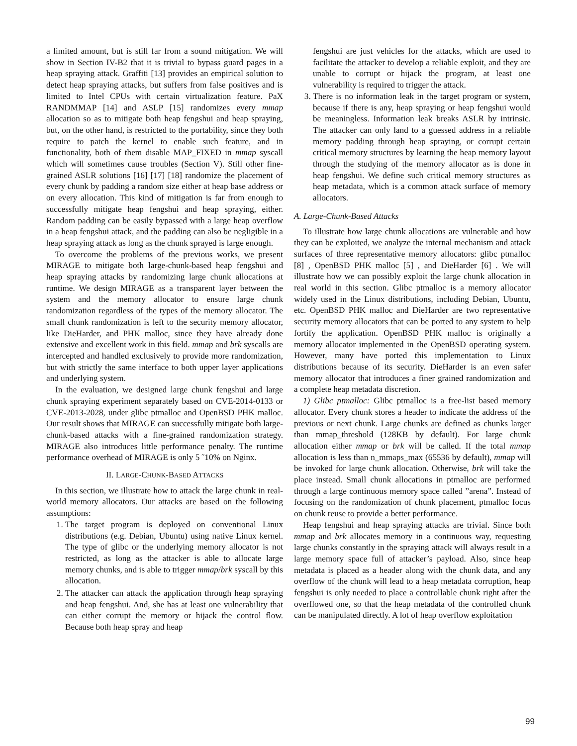a limited amount, but is still far from a sound mitigation. We will show in Section IV-B2 that it is trivial to bypass guard pages in a heap spraying attack. Graffiti [13] provides an empirical solution to detect heap spraying attacks, but suffers from false positives and is limited to Intel CPUs with certain virtualization feature. PaX RANDMMAP [14] and ASLP [15] randomizes every mmap allocation so as to mitigate both heap fengshui and heap spraying, but, on the other hand, is restricted to the portability, since they both require to patch the kernel to enable such feature, and in functionality, both of them disable MAP_FIXED in mmap syscall which will sometimes cause troubles (Section V). Still other fine-grained ASLR solutions [16] [17] [18] randomize the placement of every chunk by padding a random size either at heap base address or on every allocation. This kind of mitigation is far from enough to successfully mitigate heap fengshui and heap spraying, either. Random padding can be easily bypassed with a large heap overflow in a heap fengshui attack, and the padding can also be negligible in a heap spraying attack as long as the chunk sprayed is large enough.
To overcome the problems of the previous works, we present MIRAGE to mitigate both large-chunk-based heap fengshui and heap spraying attacks by randomizing large chunk allocations at runtime. We design MIRAGE as a transparent layer between the system and the memory allocator to ensure large chunk randomization regardless of the types of the memory allocator. The small chunk randomization is left to the security memory allocator, like DieHarder, and PHK malloc, since they have already done extensive and excellent work in this field. mmap and brk syscalls are intercepted and handled exclusively to provide more randomization, but with strictly the same interface to both upper layer applications and underlying system.
In the evaluation, we designed large chunk fengshui and large chunk spraying experiment separately based on CVE-2014-0133 or CVE-2013-2028, under glibc ptmalloc and OpenBSD PHK malloc. Our result shows that MIRAGE can successfully mitigate both large-chunk-based attacks with a fine-grained randomization strategy. MIRAGE also introduces little performance penalty. The runtime performance overhead of MIRAGE is only 5 ˜10% on Nginx.
II. LARGE-CHUNK-BASED ATTACKS
In this section, we illustrate how to attack the large chunk in real-world memory allocators. Our attacks are based on the following assumptions:
1. The target program is deployed on conventional Linux distributions (e.g. Debian, Ubuntu) using native Linux kernel. The type of glibc or the underlying memory allocator is not restricted, as long as the attacker is able to allocate large memory chunks, and is able to trigger mmap/brk syscall by this allocation.
2. The attacker can attack the application through heap spraying and heap fengshui. And, she has at least one vulnerability that can either corrupt the memory or hijack the control flow. Because both heap spray and heap
fengshui are just vehicles for the attacks, which are used to facilitate the attacker to develop a reliable exploit, and they are unable to corrupt or hijack the program, at least one vulnerability is required to trigger the attack.
3. There is no information leak in the target program or system, because if there is any, heap spraying or heap fengshui would be meaningless. Information leak breaks ASLR by intrinsic. The attacker can only land to a guessed address in a reliable memory padding through heap spraying, or corrupt certain critical memory structures by learning the heap memory layout through the studying of the memory allocator as is done in heap fengshui. We define such critical memory structures as heap metadata, which is a common attack surface of memory allocators.
A. Large-Chunk-Based Attacks
To illustrate how large chunk allocations are vulnerable and how they can be exploited, we analyze the internal mechanism and attack surfaces of three representative memory allocators: glibc ptmalloc [8] , OpenBSD PHK malloc [5] , and DieHarder [6] . We will illustrate how we can possibly exploit the large chunk allocation in real world in this section. Glibc ptmalloc is a memory allocator widely used in the Linux distributions, including Debian, Ubuntu, etc. OpenBSD PHK malloc and DieHarder are two representative security memory allocators that can be ported to any system to help fortify the application. OpenBSD PHK malloc is originally a memory allocator implemented in the OpenBSD operating system. However, many have ported this implementation to Linux distributions because of its security. DieHarder is an even safer memory allocator that introduces a finer grained randomization and a complete heap metadata discretion.
1) Glibc ptmalloc: Glibc ptmalloc is a free-list based memory allocator. Every chunk stores a header to indicate the address of the previous or next chunk. Large chunks are defined as chunks larger than mmap_threshold (128KB by default). For large chunk allocation either mmap or brk will be called. If the total mmap allocation is less than n_mmaps_max (65536 by default), mmap will be invoked for large chunk allocation. Otherwise, brk will take the place instead. Small chunk allocations in ptmalloc are performed through a large continuous memory space called ”arena”. Instead of focusing on the randomization of chunk placement, ptmalloc focus on chunk reuse to provide a better performance.
Heap fengshui and heap spraying attacks are trivial. Since both mmap and brk allocates memory in a continuous way, requesting large chunks constantly in the spraying attack will always result in a large memory space full of attacker’s payload. Also, since heap metadata is placed as a header along with the chunk data, and any overflow of the chunk will lead to a heap metadata corruption, heap fengshui is only needed to place a controllable chunk right after the overflowed one, so that the heap metadata of the controlled chunk can be manipulated directly. A lot of heap overflow exploitation
99